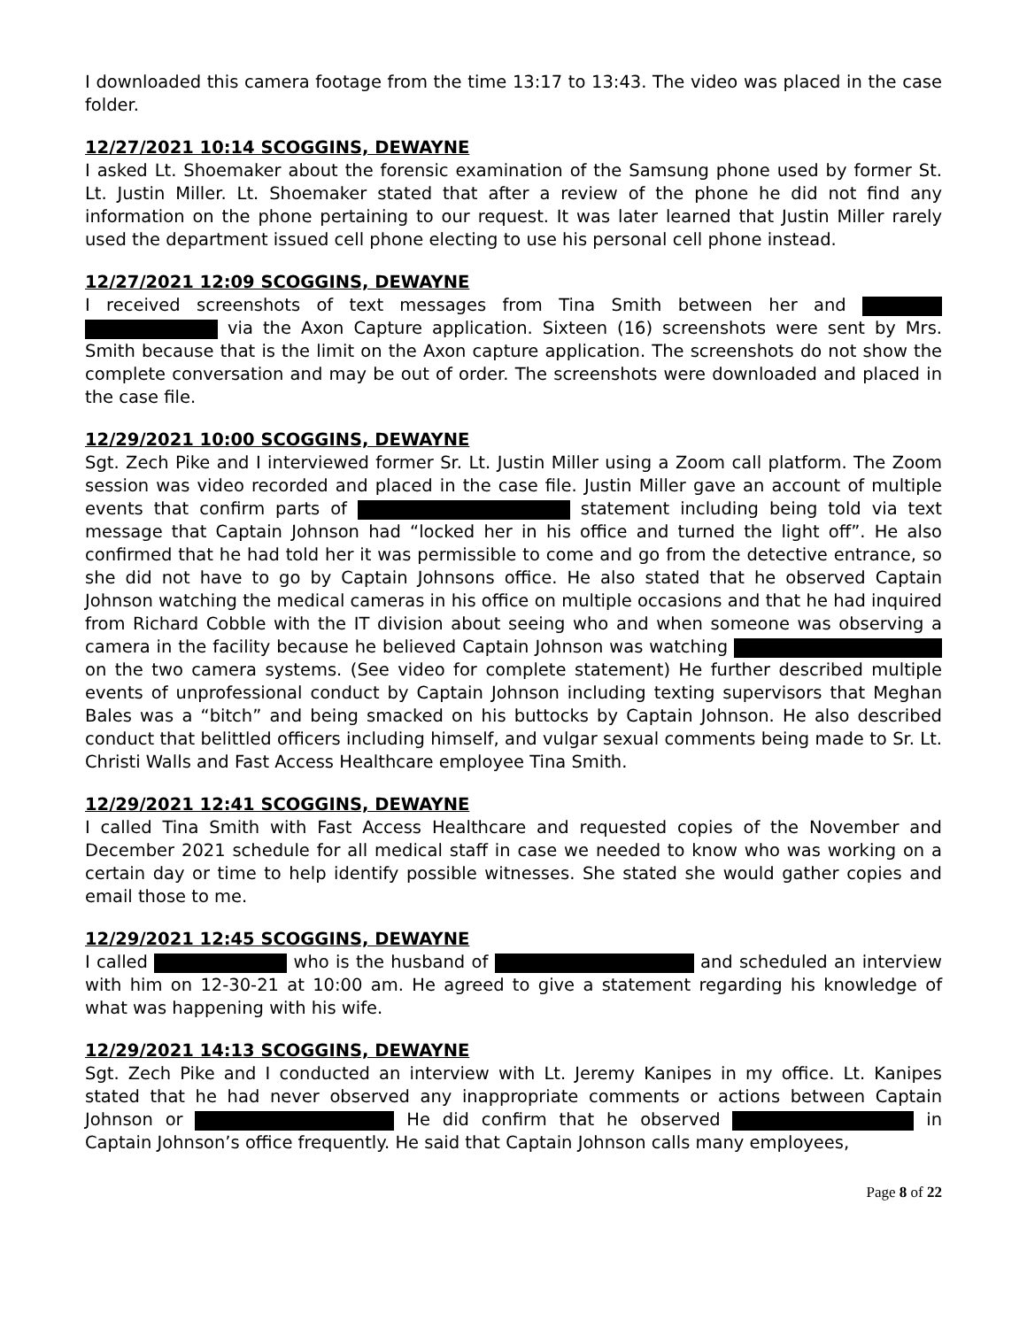I downloaded this camera footage from the time 13:17 to 13:43. The video was placed in the case folder.
12/27/2021 10:14 SCOGGINS, DEWAYNE
I asked Lt. Shoemaker about the forensic examination of the Samsung phone used by former St. Lt. Justin Miller. Lt. Shoemaker stated that after a review of the phone he did not find any information on the phone pertaining to our request. It was later learned that Justin Miller rarely used the department issued cell phone electing to use his personal cell phone instead.
12/27/2021 12:09 SCOGGINS, DEWAYNE
I received screenshots of text messages from Tina Smith between her and via the Axon Capture application. Sixteen (16) screenshots were sent by Mrs. Smith because that is the limit on the Axon capture application. The screenshots do not show the complete conversation and may be out of order. The screenshots were downloaded and placed in the case file.
12/29/2021 10:00 SCOGGINS, DEWAYNE
Sgt. Zech Pike and I interviewed former Sr. Lt. Justin Miller using a Zoom call platform. The Zoom session was video recorded and placed in the case file. Justin Miller gave an account of multiple events that confirm parts of statement including being told via text message that Captain Johnson had “locked her in his office and turned the light off”. He also confirmed that he had told her it was permissible to come and go from the detective entrance, so she did not have to go by Captain Johnsons office. He also stated that he observed Captain Johnson watching the medical cameras in his office on multiple occasions and that he had inquired from Richard Cobble with the IT division about seeing who and when someone was observing a camera in the facility because he believed Captain Johnson was watching on the two camera systems. (See video for complete statement) He further described multiple events of unprofessional conduct by Captain Johnson including texting supervisors that Meghan Bales was a “bitch” and being smacked on his buttocks by Captain Johnson. He also described conduct that belittled officers including himself, and vulgar sexual comments being made to Sr. Lt. Christi Walls and Fast Access Healthcare employee Tina Smith.
12/29/2021 12:41 SCOGGINS, DEWAYNE
I called Tina Smith with Fast Access Healthcare and requested copies of the November and December 2021 schedule for all medical staff in case we needed to know who was working on a certain day or time to help identify possible witnesses. She stated she would gather copies and email those to me.
12/29/2021 12:45 SCOGGINS, DEWAYNE
I called who is the husband of and scheduled an interview with him on 12-30-21 at 10:00 am. He agreed to give a statement regarding his knowledge of what was happening with his wife.
12/29/2021 14:13 SCOGGINS, DEWAYNE
Sgt. Zech Pike and I conducted an interview with Lt. Jeremy Kanipes in my office. Lt. Kanipes stated that he had never observed any inappropriate comments or actions between Captain Johnson or He did confirm that he observed in Captain Johnson’s office frequently. He said that Captain Johnson calls many employees,
Page 8 of 22